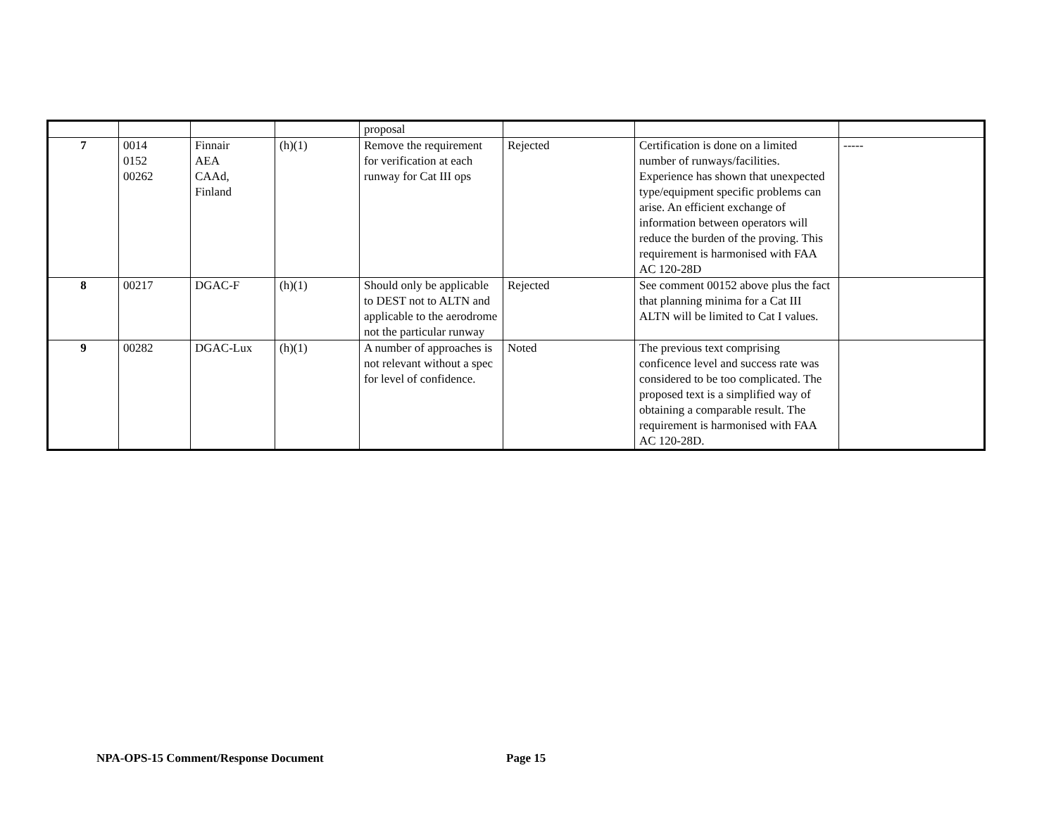| | | | | proposal | | | |
| 7 | 0014 0152 00262 | Finnair AEA CAAd, Finland | (h)(1) | Remove the requirement for verification at each runway for Cat III ops | Rejected | Certification is done on a limited number of runways/facilities. Experience has shown that unexpected type/equipment specific problems can arise. An efficient exchange of information between operators will reduce the burden of the proving. This requirement is harmonised with FAA AC 120-28D | ----- |
| 8 | 00217 | DGAC-F | (h)(1) | Should only be applicable to DEST not to ALTN and applicable to the aerodrome not the particular runway | Rejected | See comment 00152 above plus the fact that planning minima for a Cat III ALTN will be limited to Cat I values. | |
| 9 | 00282 | DGAC-Lux | (h)(1) | A number of approaches is not relevant without a spec for level of confidence. | Noted | The previous text comprising conficence level and success rate was considered to be too complicated. The proposed text is a simplified way of obtaining a comparable result. The requirement is harmonised with FAA AC 120-28D. | |
NPA-OPS-15 Comment/Response Document
Page 15